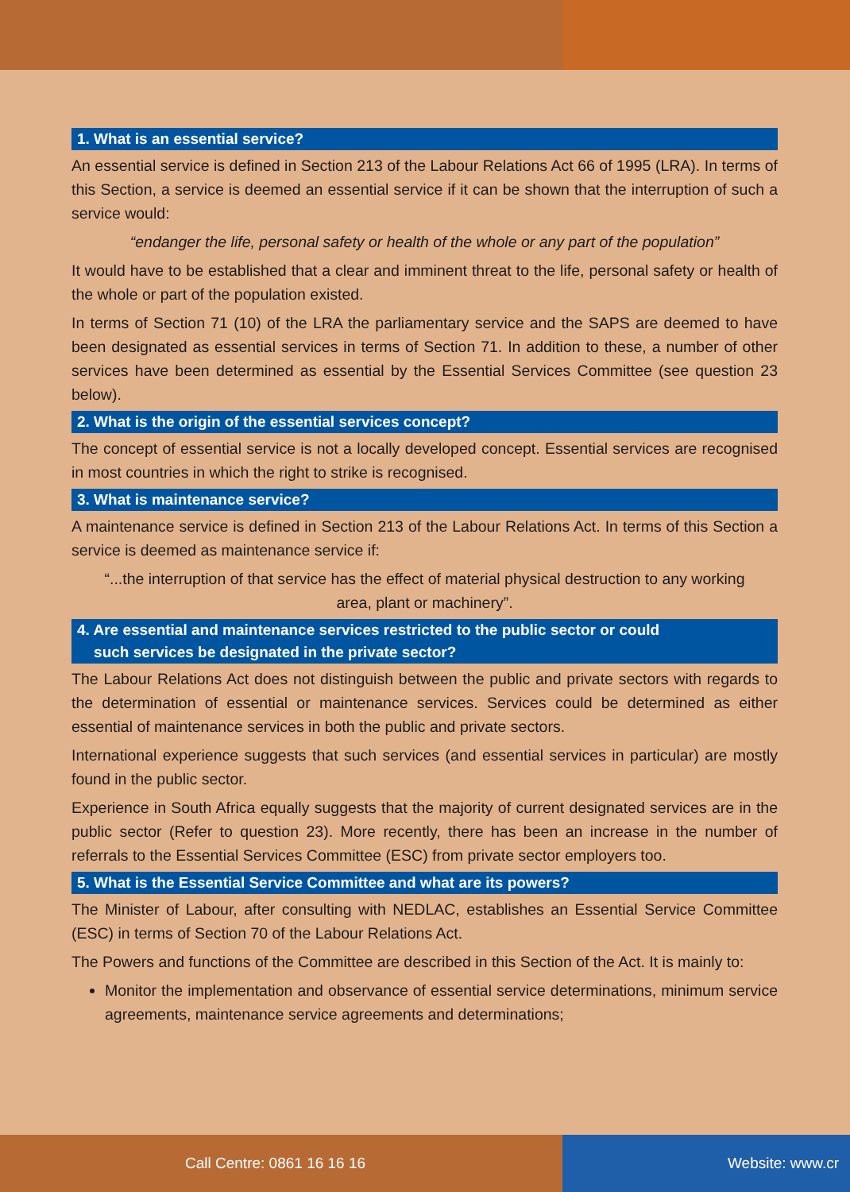1. What is an essential service?
An essential service is defined in Section 213 of the Labour Relations Act 66 of 1995 (LRA). In terms of this Section, a service is deemed an essential service if it can be shown that the interruption of such a service would:
“endanger the life, personal safety or health of the whole or any part of the population”
It would have to be established that a clear and imminent threat to the life, personal safety or health of the whole or part of the population existed.
In terms of Section 71 (10) of the LRA the parliamentary service and the SAPS are deemed to have been designated as essential services in terms of Section 71. In addition to these, a number of other services have been determined as essential by the Essential Services Committee (see question 23 below).
2. What is the origin of the essential services concept?
The concept of essential service is not a locally developed concept. Essential services are recognised in most countries in which the right to strike is recognised.
3. What is maintenance service?
A maintenance service is defined in Section 213 of the Labour Relations Act. In terms of this Section a service is deemed as maintenance service if:
“...the interruption of that service has the effect of material physical destruction to any working area, plant or machinery”.
4. Are essential and maintenance services restricted to the public sector or could
such services be designated in the private sector?
The Labour Relations Act does not distinguish between the public and private sectors with regards to the determination of essential or maintenance services. Services could be determined as either essential of maintenance services in both the public and private sectors.
International experience suggests that such services (and essential services in particular) are mostly found in the public sector.
Experience in South Africa equally suggests that the majority of current designated services are in the public sector (Refer to question 23). More recently, there has been an increase in the number of referrals to the Essential Services Committee (ESC) from private sector employers too.
5. What is the Essential Service Committee and what are its powers?
The Minister of Labour, after consulting with NEDLAC, establishes an Essential Service Committee (ESC) in terms of Section 70 of the Labour Relations Act.
The Powers and functions of the Committee are described in this Section of the Act. It is mainly to:
Monitor the implementation and observance of essential service determinations, minimum service agreements, maintenance service agreements and determinations;
Call Centre: 0861 16 16 16 Website: www.cr